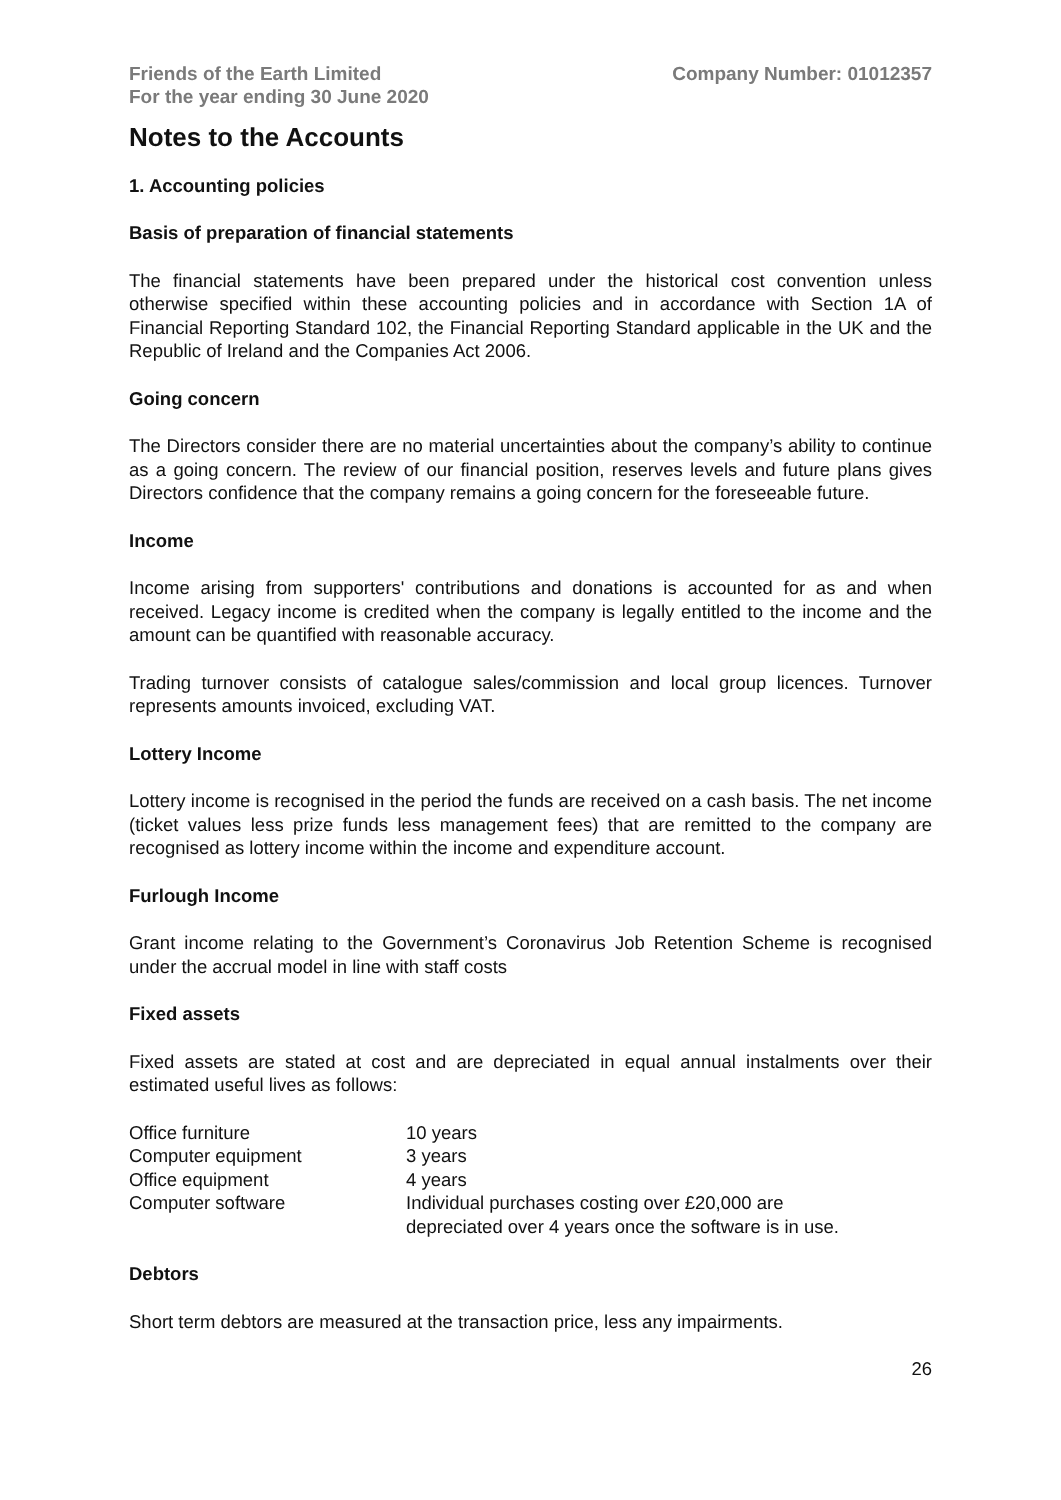Friends of the Earth Limited
For the year ending 30 June 2020
Company Number: 01012357
Notes to the Accounts
1. Accounting policies
Basis of preparation of financial statements
The financial statements have been prepared under the historical cost convention unless otherwise specified within these accounting policies and in accordance with Section 1A of Financial Reporting Standard 102, the Financial Reporting Standard applicable in the UK and the Republic of Ireland and the Companies Act 2006.
Going concern
The Directors consider there are no material uncertainties about the company’s ability to continue as a going concern. The review of our financial position, reserves levels and future plans gives Directors confidence that the company remains a going concern for the foreseeable future.
Income
Income arising from supporters' contributions and donations is accounted for as and when received. Legacy income is credited when the company is legally entitled to the income and the amount can be quantified with reasonable accuracy.
Trading turnover consists of catalogue sales/commission and local group licences. Turnover represents amounts invoiced, excluding VAT.
Lottery Income
Lottery income is recognised in the period the funds are received on a cash basis. The net income (ticket values less prize funds less management fees) that are remitted to the company are recognised as lottery income within the income and expenditure account.
Furlough Income
Grant income relating to the Government’s Coronavirus Job Retention Scheme is recognised under the accrual model in line with staff costs
Fixed assets
Fixed assets are stated at cost and are depreciated in equal annual instalments over their estimated useful lives as follows:
| Office furniture | 10 years |
| Computer equipment | 3 years |
| Office equipment | 4 years |
| Computer software | Individual purchases costing over £20,000 are depreciated over 4 years once the software is in use. |
Debtors
Short term debtors are measured at the transaction price, less any impairments.
26